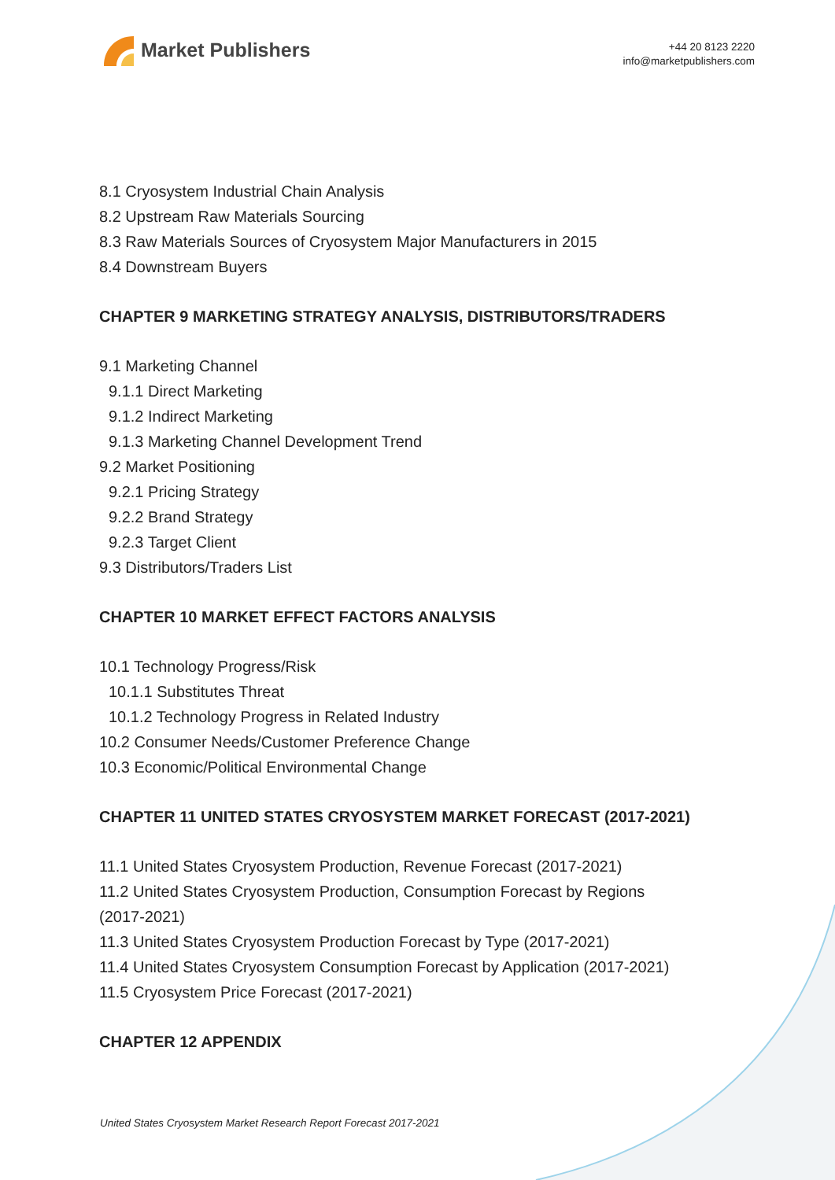Market Publishers
+44 20 8123 2220
info@marketpublishers.com
8.1 Cryosystem Industrial Chain Analysis
8.2 Upstream Raw Materials Sourcing
8.3 Raw Materials Sources of Cryosystem Major Manufacturers in 2015
8.4 Downstream Buyers
CHAPTER 9 MARKETING STRATEGY ANALYSIS, DISTRIBUTORS/TRADERS
9.1 Marketing Channel
9.1.1 Direct Marketing
9.1.2 Indirect Marketing
9.1.3 Marketing Channel Development Trend
9.2 Market Positioning
9.2.1 Pricing Strategy
9.2.2 Brand Strategy
9.2.3 Target Client
9.3 Distributors/Traders List
CHAPTER 10 MARKET EFFECT FACTORS ANALYSIS
10.1 Technology Progress/Risk
10.1.1 Substitutes Threat
10.1.2 Technology Progress in Related Industry
10.2 Consumer Needs/Customer Preference Change
10.3 Economic/Political Environmental Change
CHAPTER 11 UNITED STATES CRYOSYSTEM MARKET FORECAST (2017-2021)
11.1 United States Cryosystem Production, Revenue Forecast (2017-2021)
11.2 United States Cryosystem Production, Consumption Forecast by Regions
(2017-2021)
11.3 United States Cryosystem Production Forecast by Type (2017-2021)
11.4 United States Cryosystem Consumption Forecast by Application (2017-2021)
11.5 Cryosystem Price Forecast (2017-2021)
CHAPTER 12 APPENDIX
United States Cryosystem Market Research Report Forecast 2017-2021